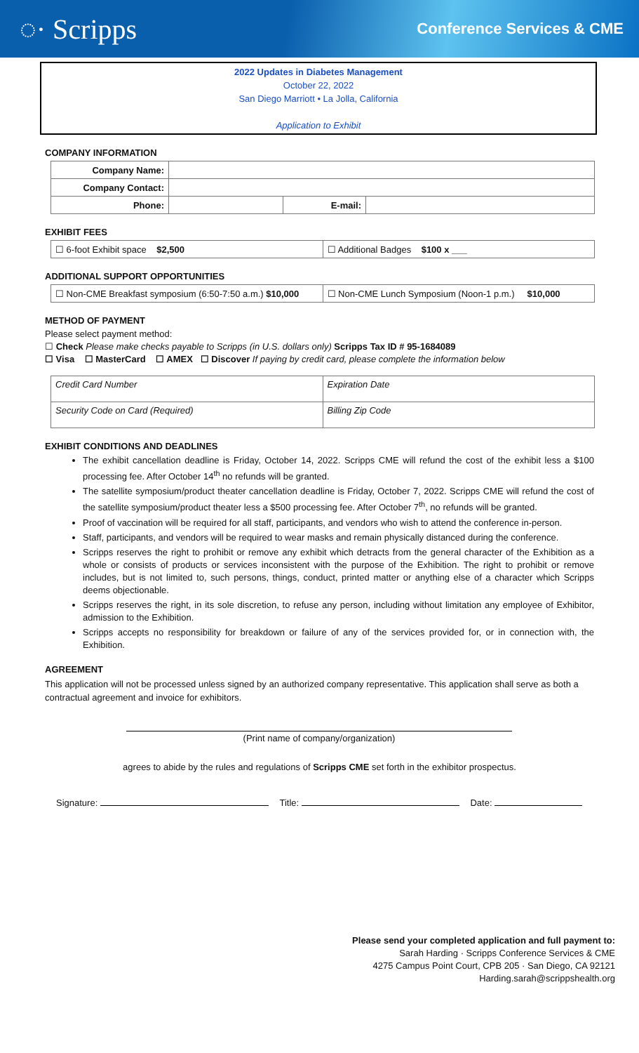◌· Scripps
Conference Services & CME
2022 Updates in Diabetes Management
October 22, 2022
San Diego Marriott • La Jolla, California
Application to Exhibit
COMPANY INFORMATION
| Company Name: | | | |
| Company Contact: | | | |
| Phone: | | E-mail: | |
EXHIBIT FEES
| ☐ 6-foot Exhibit space $2,500 | ☐ Additional Badges $100 x ___ |
ADDITIONAL SUPPORT OPPORTUNITIES
| ☐ Non-CME Breakfast symposium (6:50-7:50 a.m.) $10,000 | ☐ Non-CME Lunch Symposium (Noon-1 p.m.) $10,000 |
METHOD OF PAYMENT
Please select payment method:
☐ Check Please make checks payable to Scripps (in U.S. dollars only) Scripps Tax ID # 95-1684089
☐ Visa ☐ MasterCard ☐ AMEX ☐ Discover If paying by credit card, please complete the information below
| Credit Card Number | Expiration Date |
| Security Code on Card (Required) | Billing Zip Code |
EXHIBIT CONDITIONS AND DEADLINES
The exhibit cancellation deadline is Friday, October 14, 2022. Scripps CME will refund the cost of the exhibit less a $100 processing fee. After October 14<sup>th</sup> no refunds will be granted.
The satellite symposium/product theater cancellation deadline is Friday, October 7, 2022. Scripps CME will refund the cost of the satellite symposium/product theater less a $500 processing fee. After October 7<sup>th</sup>, no refunds will be granted.
Proof of vaccination will be required for all staff, participants, and vendors who wish to attend the conference in-person.
Staff, participants, and vendors will be required to wear masks and remain physically distanced during the conference.
Scripps reserves the right to prohibit or remove any exhibit which detracts from the general character of the Exhibition as a whole or consists of products or services inconsistent with the purpose of the Exhibition. The right to prohibit or remove includes, but is not limited to, such persons, things, conduct, printed matter or anything else of a character which Scripps deems objectionable.
Scripps reserves the right, in its sole discretion, to refuse any person, including without limitation any employee of Exhibitor, admission to the Exhibition.
Scripps accepts no responsibility for breakdown or failure of any of the services provided for, or in connection with, the Exhibition.
AGREEMENT
This application will not be processed unless signed by an authorized company representative. This application shall serve as both a contractual agreement and invoice for exhibitors.
(Print name of company/organization)
agrees to abide by the rules and regulations of Scripps CME set forth in the exhibitor prospectus.
Signature: Title: Date:
Please send your completed application and full payment to:
Sarah Harding · Scripps Conference Services & CME
4275 Campus Point Court, CPB 205 · San Diego, CA 92121
Harding.sarah@scrippshealth.org